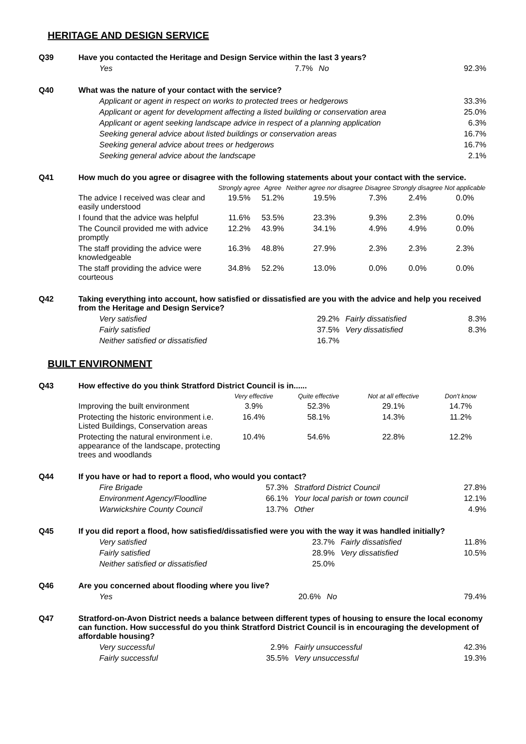HERITAGE AND DESIGN SERVICE
Q39 Have you contacted the Heritage and Design Service within the last 3 years?
| Yes | 7.7% | No | 92.3% |
Q40 What was the nature of your contact with the service?
| Applicant or agent in respect on works to protected trees or hedgerows | 33.3% |
| Applicant or agent for development affecting a listed building or conservation area | 25.0% |
| Applicant or agent seeking landscape advice in respect of a planning application | 6.3% |
| Seeking general advice about listed buildings or conservation areas | 16.7% |
| Seeking general advice about trees or hedgerows | 16.7% |
| Seeking general advice about the landscape | 2.1% |
Q41 How much do you agree or disagree with the following statements about your contact with the service.
| | Strongly agree | Agree | Neither agree nor disagree | Disagree | Strongly disagree | Not applicable |
| --- | --- | --- | --- | --- | --- | --- |
| The advice I received was clear and easily understood | 19.5% | 51.2% | 19.5% | 7.3% | 2.4% | 0.0% |
| I found that the advice was helpful | 11.6% | 53.5% | 23.3% | 9.3% | 2.3% | 0.0% |
| The Council provided me with advice promptly | 12.2% | 43.9% | 34.1% | 4.9% | 4.9% | 0.0% |
| The staff providing the advice were knowledgeable | 16.3% | 48.8% | 27.9% | 2.3% | 2.3% | 2.3% |
| The staff providing the advice were courteous | 34.8% | 52.2% | 13.0% | 0.0% | 0.0% | 0.0% |
Q42 Taking everything into account, how satisfied or dissatisfied are you with the advice and help you received from the Heritage and Design Service?
| Very satisfied | 29.2% | Fairly dissatisfied | 8.3% |
| Fairly satisfied | 37.5% | Very dissatisfied | 8.3% |
| Neither satisfied or dissatisfied | 16.7% | | |
BUILT ENVIRONMENT
Q43 How effective do you think Stratford District Council is in......
| | Very effective | Quite effective | Not at all effective | Don't know |
| --- | --- | --- | --- | --- |
| Improving the built environment | 3.9% | 52.3% | 29.1% | 14.7% |
| Protecting the historic environment i.e. Listed Buildings, Conservation areas | 16.4% | 58.1% | 14.3% | 11.2% |
| Protecting the natural environment i.e. appearance of the landscape, protecting trees and woodlands | 10.4% | 54.6% | 22.8% | 12.2% |
Q44 If you have or had to report a flood, who would you contact?
| Fire Brigade | 57.3% | Stratford District Council | 27.8% |
| Environment Agency/Floodline | 66.1% | Your local parish or town council | 12.1% |
| Warwickshire County Council | 13.7% | Other | 4.9% |
Q45 If you did report a flood, how satisfied/dissatisfied were you with the way it was handled initially?
| Very satisfied | 23.7% | Fairly dissatisfied | 11.8% |
| Fairly satisfied | 28.9% | Very dissatisfied | 10.5% |
| Neither satisfied or dissatisfied | 25.0% | | |
Q46 Are you concerned about flooding where you live?
| Yes | 20.6% | No | 79.4% |
Q47 Stratford-on-Avon District needs a balance between different types of housing to ensure the local economy can function. How successful do you think Stratford District Council is in encouraging the development of affordable housing?
| Very successful | 2.9% | Fairly unsuccessful | 42.3% |
| Fairly successful | 35.5% | Very unsuccessful | 19.3% |